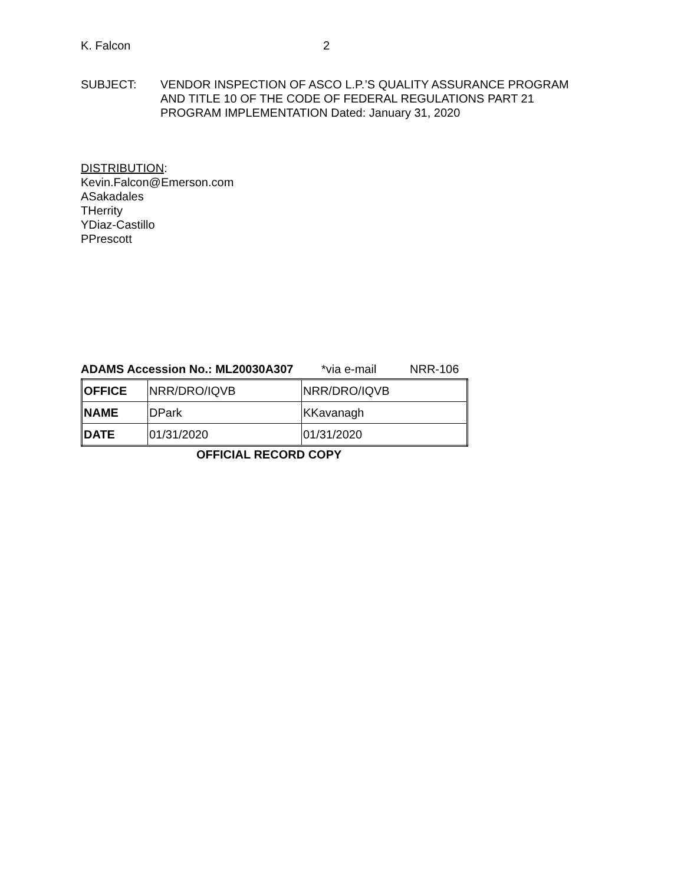K. Falcon 2
SUBJECT: VENDOR INSPECTION OF ASCO L.P.’S QUALITY ASSURANCE PROGRAM
AND TITLE 10 OF THE CODE OF FEDERAL REGULATIONS PART 21
PROGRAM IMPLEMENTATION Dated: January 31, 2020
DISTRIBUTION:
Kevin.Falcon@Emerson.com
ASakadales
THerrity
YDiaz-Castillo
PPrescott
ADAMS Accession No.: ML20030A307 *via e-mail NRR-106
| OFFICE | NRR/DRO/IQVB | NRR/DRO/IQVB |
| NAME | DPark | KKavanagh |
| DATE | 01/31/2020 | 01/31/2020 |
OFFICIAL RECORD COPY